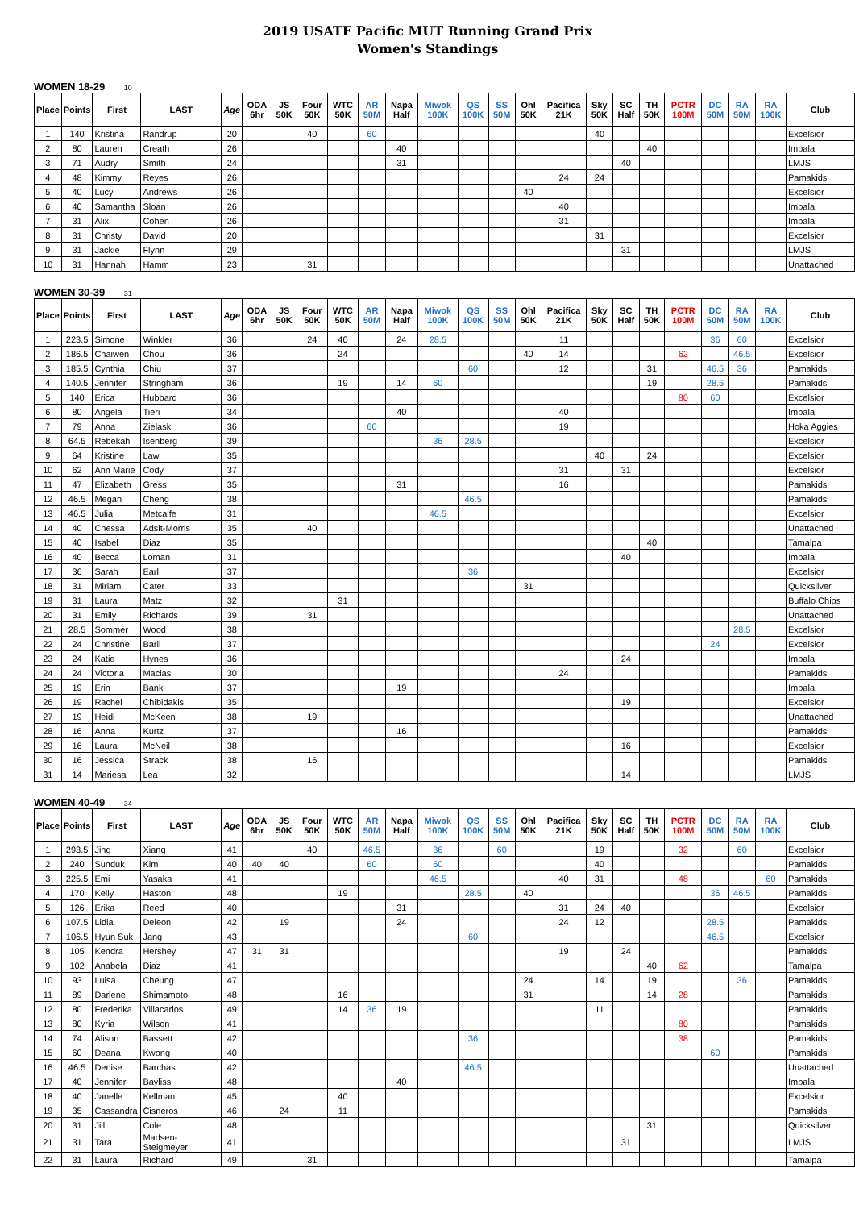2019 USATF Pacific MUT Running Grand Prix
Women's Standings
WOMEN 18-29 10
| Place | Points | First | LAST | Age | ODA 6hr | JS 50K | Four 50K | WTC 50K | AR 50M | Napa Half | Miwok 100K | QS 100K | SS 50M | Ohl 50K | Pacifica 21K | Sky 50K | SC Half | TH 50K | PCTR 100M | DC 50M | RA 50M | RA 100K | Club |
| --- | --- | --- | --- | --- | --- | --- | --- | --- | --- | --- | --- | --- | --- | --- | --- | --- | --- | --- | --- | --- | --- | --- | --- |
| 1 | 140 | Kristina | Randrup | 20 | | | 40 | | 60 | | | | | | | 40 | | | | | | | Excelsior |
| 2 | 80 | Lauren | Creath | 26 | | | | | | 40 | | | | | | | | 40 | | | | | Impala |
| 3 | 71 | Audry | Smith | 24 | | | | | | 31 | | | | | | | 40 | | | | | | LMJS |
| 4 | 48 | Kimmy | Reyes | 26 | | | | | | | | | | | 24 | 24 | | | | | | | Pamakids |
| 5 | 40 | Lucy | Andrews | 26 | | | | | | | | | | 40 | | | | | | | | | Excelsior |
| 6 | 40 | Samantha | Sloan | 26 | | | | | | | | | | | 40 | | | | | | | | Impala |
| 7 | 31 | Alix | Cohen | 26 | | | | | | | | | | | 31 | | | | | | | | Impala |
| 8 | 31 | Christy | David | 20 | | | | | | | | | | | | 31 | | | | | | | Excelsior |
| 9 | 31 | Jackie | Flynn | 29 | | | | | | | | | | | | | 31 | | | | | | LMJS |
| 10 | 31 | Hannah | Hamm | 23 | | | 31 | | | | | | | | | | | | | | | | Unattached |
WOMEN 30-39 31
| Place | Points | First | LAST | Age | ODA 6hr | JS 50K | Four 50K | WTC 50K | AR 50M | Napa Half | Miwok 100K | QS 100K | SS 50M | Ohl 50K | Pacifica 21K | Sky 50K | SC Half | TH 50K | PCTR 100M | DC 50M | RA 50M | RA 100K | Club |
| --- | --- | --- | --- | --- | --- | --- | --- | --- | --- | --- | --- | --- | --- | --- | --- | --- | --- | --- | --- | --- | --- | --- | --- |
| 1 | 223.5 | Simone | Winkler | 36 | | | 24 | 40 | | 24 | 28.5 | | | | 11 | | | | | 36 | 60 | | Excelsior |
| 2 | 186.5 | Chaiwen | Chou | 36 | | | | 24 | | | | | | 40 | 14 | | | | 62 | | 46.5 | | Excelsior |
| 3 | 185.5 | Cynthia | Chiu | 37 | | | | | | | | 60 | | | 12 | | | 31 | | 46.5 | 36 | | Pamakids |
| 4 | 140.5 | Jennifer | Stringham | 36 | | | | 19 | | 14 | 60 | | | | | | | 19 | | 28.5 | | | Pamakids |
| 5 | 140 | Erica | Hubbard | 36 | | | | | | | | | | | | | | | 80 | 60 | | | Excelsior |
| 6 | 80 | Angela | Tieri | 34 | | | | | | 40 | | | | | 40 | | | | | | | | Impala |
| 7 | 79 | Anna | Zielaski | 36 | | | | | 60 | | | | | | 19 | | | | | | | | Hoka Aggies |
| 8 | 64.5 | Rebekah | Isenberg | 39 | | | | | | | 36 | 28.5 | | | | | | | | | | | Excelsior |
| 9 | 64 | Kristine | Law | 35 | | | | | | | | | | | | 40 | | 24 | | | | | Excelsior |
| 10 | 62 | Ann Marie | Cody | 37 | | | | | | | | | | | 31 | | 31 | | | | | | Excelsior |
| 11 | 47 | Elizabeth | Gress | 35 | | | | | | 31 | | | | | 16 | | | | | | | | Pamakids |
| 12 | 46.5 | Megan | Cheng | 38 | | | | | | | | 46.5 | | | | | | | | | | | Pamakids |
| 13 | 46.5 | Julia | Metcalfe | 31 | | | | | | | 46.5 | | | | | | | | | | | | Excelsior |
| 14 | 40 | Chessa | Adsit-Morris | 35 | | | 40 | | | | | | | | | | | | | | | | Unattached |
| 15 | 40 | Isabel | Diaz | 35 | | | | | | | | | | | | | | 40 | | | | | Tamalpa |
| 16 | 40 | Becca | Loman | 31 | | | | | | | | | | | | | 40 | | | | | | Impala |
| 17 | 36 | Sarah | Earl | 37 | | | | | | | | 36 | | | | | | | | | | | Excelsior |
| 18 | 31 | Miriam | Cater | 33 | | | | | | | | | | 31 | | | | | | | | | Quicksilver |
| 19 | 31 | Laura | Matz | 32 | | | | 31 | | | | | | | | | | | | | | | Buffalo Chips |
| 20 | 31 | Emily | Richards | 39 | | | 31 | | | | | | | | | | | | | | | | Unattached |
| 21 | 28.5 | Sommer | Wood | 38 | | | | | | | | | | | | | | | | | 28.5 | | Excelsior |
| 22 | 24 | Christine | Baril | 37 | | | | | | | | | | | | | | | | 24 | | | Excelsior |
| 23 | 24 | Katie | Hynes | 36 | | | | | | | | | | | | | 24 | | | | | | Impala |
| 24 | 24 | Victoria | Macias | 30 | | | | | | | | | | | 24 | | | | | | | | Pamakids |
| 25 | 19 | Erin | Bank | 37 | | | | | | 19 | | | | | | | | | | | | | Impala |
| 26 | 19 | Rachel | Chibidakis | 35 | | | | | | | | | | | | | 19 | | | | | | Excelsior |
| 27 | 19 | Heidi | McKeen | 38 | | | 19 | | | | | | | | | | | | | | | | Unattached |
| 28 | 16 | Anna | Kurtz | 37 | | | | | | 16 | | | | | | | | | | | | | Pamakids |
| 29 | 16 | Laura | McNeil | 38 | | | | | | | | | | | | | 16 | | | | | | Excelsior |
| 30 | 16 | Jessica | Strack | 38 | | | 16 | | | | | | | | | | | | | | | | Pamakids |
| 31 | 14 | Mariesa | Lea | 32 | | | | | | | | | | | | | 14 | | | | | | LMJS |
WOMEN 40-49 34
| Place | Points | First | LAST | Age | ODA 6hr | JS 50K | Four 50K | WTC 50K | AR 50M | Napa Half | Miwok 100K | QS 100K | SS 50M | Ohl 50K | Pacifica 21K | Sky 50K | SC Half | TH 50K | PCTR 100M | DC 50M | RA 50M | RA 100K | Club |
| --- | --- | --- | --- | --- | --- | --- | --- | --- | --- | --- | --- | --- | --- | --- | --- | --- | --- | --- | --- | --- | --- | --- | --- |
| 1 | 293.5 | Jing | Xiang | 41 | | | 40 | | 46.5 | | 36 | | 60 | | | 19 | | | 32 | | 60 | | Excelsior |
| 2 | 240 | Sunduk | Kim | 40 | 40 | 40 | | | 60 | | 60 | | | | | 40 | | | | | | | Pamakids |
| 3 | 225.5 | Emi | Yasaka | 41 | | | | | | | 46.5 | | | | 40 | 31 | | | 48 | | | 60 | Pamakids |
| 4 | 170 | Kelly | Haston | 48 | | | | 19 | | | | 28.5 | | 40 | | | | | | 36 | 46.5 | | Pamakids |
| 5 | 126 | Erika | Reed | 40 | | | | | | 31 | | | | | 31 | 24 | 40 | | | | | | Excelsior |
| 6 | 107.5 | Lidia | Deleon | 42 | | 19 | | | | 24 | | | | | 24 | 12 | | | | 28.5 | | | Pamakids |
| 7 | 106.5 | Hyun Suk | Jang | 43 | | | | | | | | 60 | | | | | | | | 46.5 | | | Excelsior |
| 8 | 105 | Kendra | Hershey | 47 | 31 | 31 | | | | | | | | | 19 | | 24 | | | | | | Pamakids |
| 9 | 102 | Anabela | Diaz | 41 | | | | | | | | | | | | | | 40 | 62 | | | | Tamalpa |
| 10 | 93 | Luisa | Cheung | 47 | | | | | | | | | | 24 | | 14 | | 19 | | | 36 | | Pamakids |
| 11 | 89 | Darlene | Shimamoto | 48 | | | | 16 | | | | | | 31 | | | | 14 | 28 | | | | Pamakids |
| 12 | 80 | Frederika | Villacarlos | 49 | | | | 14 | 36 | 19 | | | | | | 11 | | | | | | | Pamakids |
| 13 | 80 | Kyria | Wilson | 41 | | | | | | | | | | | | | | | 80 | | | | Pamakids |
| 14 | 74 | Alison | Bassett | 42 | | | | | | | | 36 | | | | | | | 38 | | | | Pamakids |
| 15 | 60 | Deana | Kwong | 40 | | | | | | | | | | | | | | | | 60 | | | Pamakids |
| 16 | 46.5 | Denise | Barchas | 42 | | | | | | | | 46.5 | | | | | | | | | | | Unattached |
| 17 | 40 | Jennifer | Bayliss | 48 | | | | | | 40 | | | | | | | | | | | | | Impala |
| 18 | 40 | Janelle | Kellman | 45 | | | | 40 | | | | | | | | | | | | | | | Excelsior |
| 19 | 35 | Cassandra | Cisneros | 46 | | 24 | | 11 | | | | | | | | | | | | | | | Pamakids |
| 20 | 31 | Jill | Cole | 48 | | | | | | | | | | | | | | 31 | | | | | Quicksilver |
| 21 | 31 | Tara | Madsen-Steigmeyer | 41 | | | | | | | | | | | | | 31 | | | | | | LMJS |
| 22 | 31 | Laura | Richard | 49 | | | 31 | | | | | | | | | | | | | | | | Tamalpa |